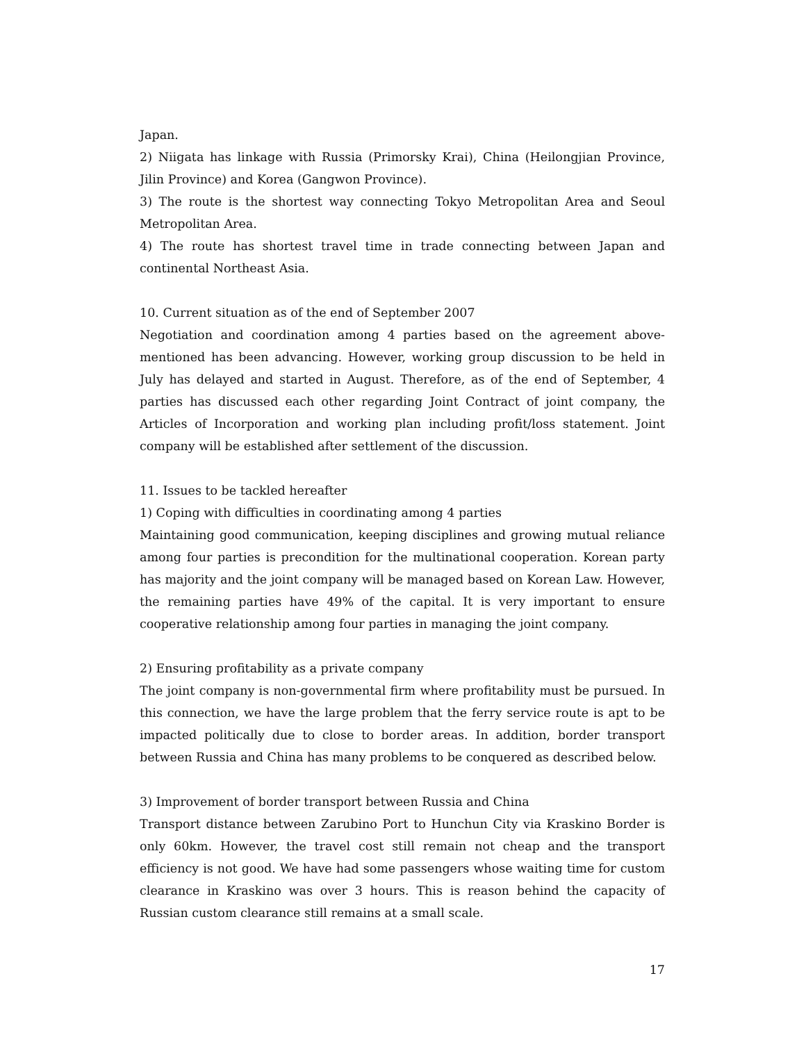Japan.
2) Niigata has linkage with Russia (Primorsky Krai), China (Heilongjian Province, Jilin Province) and Korea (Gangwon Province).
3) The route is the shortest way connecting Tokyo Metropolitan Area and Seoul Metropolitan Area.
4) The route has shortest travel time in trade connecting between Japan and continental Northeast Asia.
10. Current situation as of the end of September 2007
Negotiation and coordination among 4 parties based on the agreement above-mentioned has been advancing. However, working group discussion to be held in July has delayed and started in August. Therefore, as of the end of September, 4 parties has discussed each other regarding Joint Contract of joint company, the Articles of Incorporation and working plan including profit/loss statement. Joint company will be established after settlement of the discussion.
11. Issues to be tackled hereafter
1) Coping with difficulties in coordinating among 4 parties
Maintaining good communication, keeping disciplines and growing mutual reliance among four parties is precondition for the multinational cooperation. Korean party has majority and the joint company will be managed based on Korean Law. However, the remaining parties have 49% of the capital. It is very important to ensure cooperative relationship among four parties in managing the joint company.
2) Ensuring profitability as a private company
The joint company is non-governmental firm where profitability must be pursued. In this connection, we have the large problem that the ferry service route is apt to be impacted politically due to close to border areas. In addition, border transport between Russia and China has many problems to be conquered as described below.
3) Improvement of border transport between Russia and China
Transport distance between Zarubino Port to Hunchun City via Kraskino Border is only 60km. However, the travel cost still remain not cheap and the transport efficiency is not good. We have had some passengers whose waiting time for custom clearance in Kraskino was over 3 hours. This is reason behind the capacity of Russian custom clearance still remains at a small scale.
17